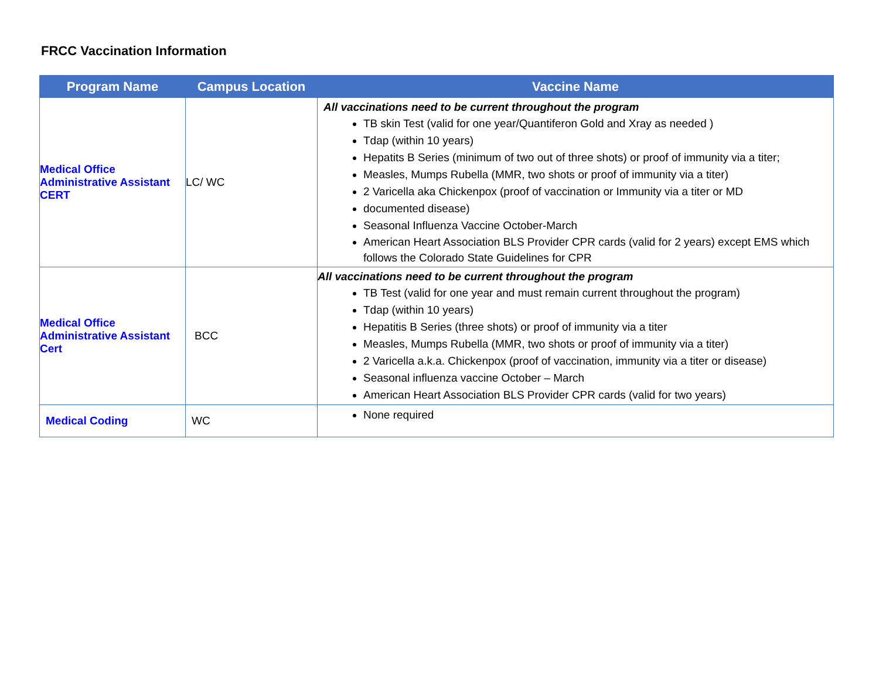FRCC Vaccination Information
| Program Name | Campus Location | Vaccine Name |
| --- | --- | --- |
| Medical Office Administrative Assistant CERT | LC/ WC | All vaccinations need to be current throughout the program TB skin Test (valid for one year/Quantiferon Gold and Xray as needed ) Tdap (within 10 years) Hepatits B Series (minimum of two out of three shots) or proof of immunity via a titer; Measles, Mumps Rubella (MMR, two shots or proof of immunity via a titer) 2 Varicella aka Chickenpox (proof of vaccination or Immunity via a titer or MD documented disease) Seasonal Influenza Vaccine October-March American Heart Association BLS Provider CPR cards (valid for 2 years) except EMS which follows the Colorado State Guidelines for CPR |
| Medical Office Administrative Assistant Cert | BCC | All vaccinations need to be current throughout the program TB Test (valid for one year and must remain current throughout the program) Tdap (within 10 years) Hepatitis B Series (three shots) or proof of immunity via a titer Measles, Mumps Rubella (MMR, two shots or proof of immunity via a titer) 2 Varicella a.k.a. Chickenpox (proof of vaccination, immunity via a titer or disease) Seasonal influenza vaccine October – March American Heart Association BLS Provider CPR cards (valid for two years) |
| Medical Coding | WC | None required |